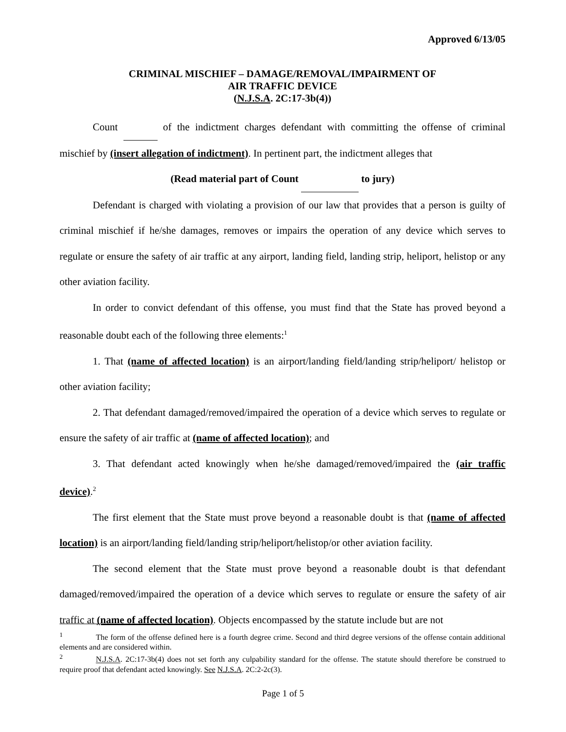Approved 6/13/05
CRIMINAL MISCHIEF – DAMAGE/REMOVAL/IMPAIRMENT OF
AIR TRAFFIC DEVICE
(N.J.S.A. 2C:17-3b(4))
Count of the indictment charges defendant with committing the offense of criminal mischief by (insert allegation of indictment). In pertinent part, the indictment alleges that
(Read material part of Count to jury)
Defendant is charged with violating a provision of our law that provides that a person is guilty of criminal mischief if he/she damages, removes or impairs the operation of any device which serves to regulate or ensure the safety of air traffic at any airport, landing field, landing strip, heliport, helistop or any other aviation facility.
In order to convict defendant of this offense, you must find that the State has proved beyond a reasonable doubt each of the following three elements:<sup>1</sup>
1. That (name of affected location) is an airport/landing field/landing strip/heliport/ helistop or other aviation facility;
2. That defendant damaged/removed/impaired the operation of a device which serves to regulate or ensure the safety of air traffic at (name of affected location); and
3. That defendant acted knowingly when he/she damaged/removed/impaired the (air traffic device).<sup>2</sup>
The first element that the State must prove beyond a reasonable doubt is that (name of affected location) is an airport/landing field/landing strip/heliport/helistop/or other aviation facility.
The second element that the State must prove beyond a reasonable doubt is that defendant damaged/removed/impaired the operation of a device which serves to regulate or ensure the safety of air traffic at (name of affected location). Objects encompassed by the statute include but are not
<sup>1</sup> The form of the offense defined here is a fourth degree crime. Second and third degree versions of the offense contain additional elements and are considered within.
<sup>2</sup> N.J.S.A. 2C:17-3b(4) does not set forth any culpability standard for the offense. The statute should therefore be construed to require proof that defendant acted knowingly. See N.J.S.A. 2C:2-2c(3).
Page 1 of 5